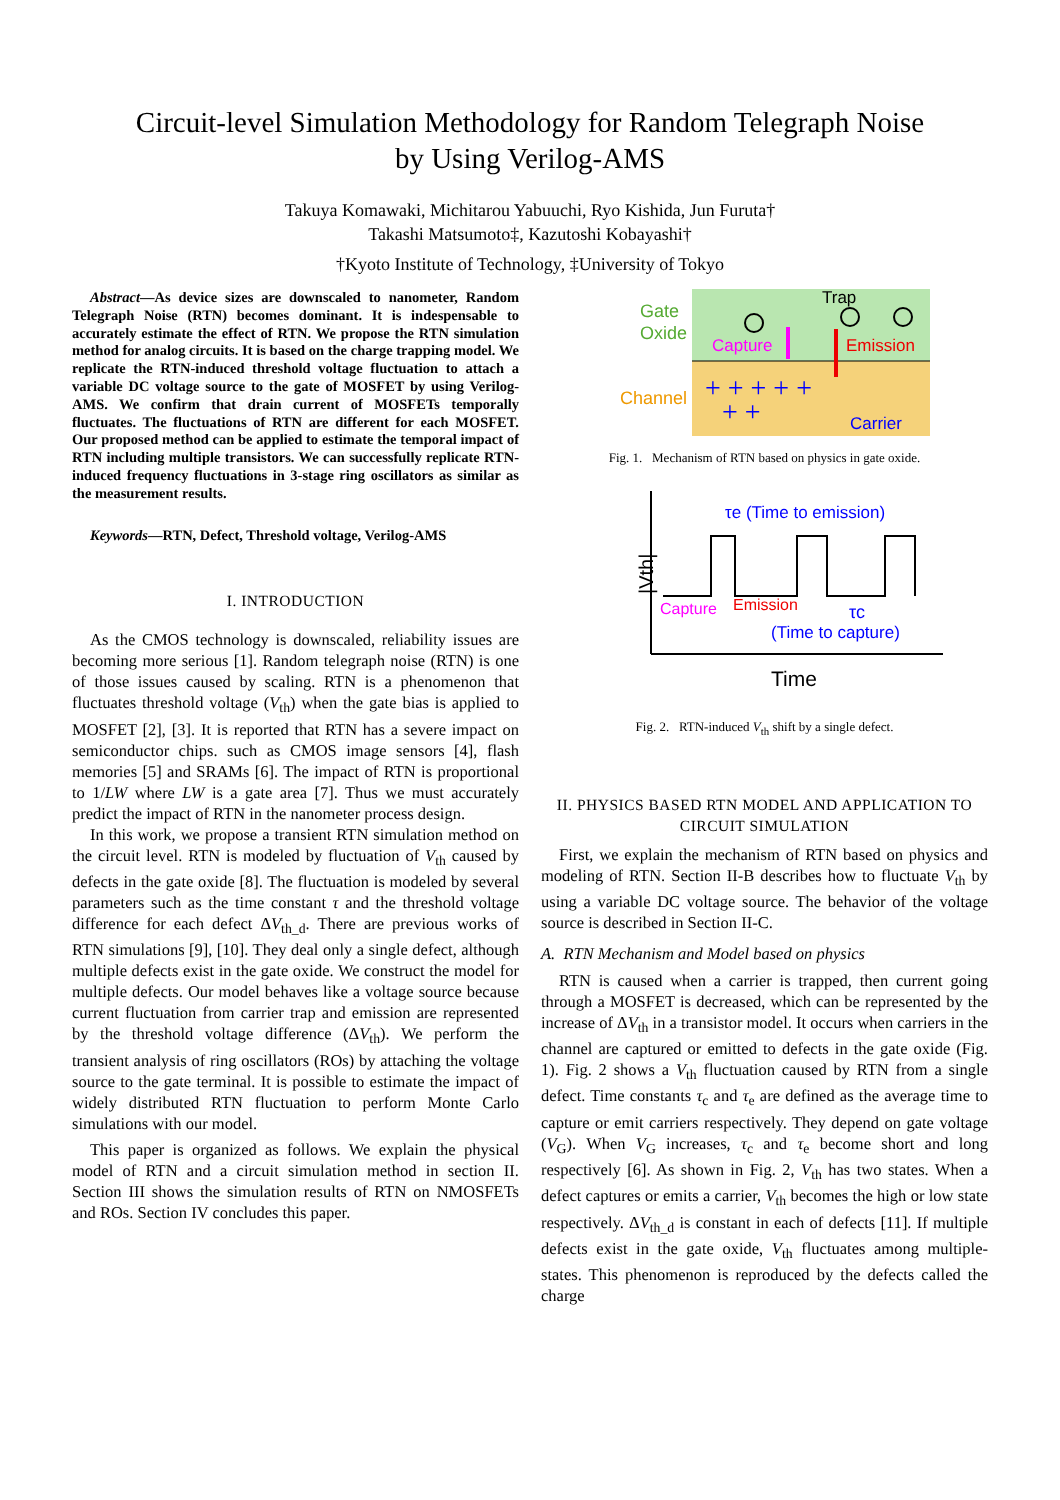Circuit-level Simulation Methodology for Random Telegraph Noise
by Using Verilog-AMS
Takuya Komawaki, Michitarou Yabuuchi, Ryo Kishida, Jun Furuta†
Takashi Matsumoto‡, Kazutoshi Kobayashi†
†Kyoto Institute of Technology, ‡University of Tokyo
Abstract—As device sizes are downscaled to nanometer, Random Telegraph Noise (RTN) becomes dominant. It is indespensable to accurately estimate the effect of RTN. We propose the RTN simulation method for analog circuits. It is based on the charge trapping model. We replicate the RTN-induced threshold voltage fluctuation to attach a variable DC voltage source to the gate of MOSFET by using Verilog-AMS. We confirm that drain current of MOSFETs temporally fluctuates. The fluctuations of RTN are different for each MOSFET. Our proposed method can be applied to estimate the temporal impact of RTN including multiple transistors. We can successfully replicate RTN-induced frequency fluctuations in 3-stage ring oscillators as similar as the measurement results.
Keywords—RTN, Defect, Threshold voltage, Verilog-AMS
I. INTRODUCTION
As the CMOS technology is downscaled, reliability issues are becoming more serious [1]. Random telegraph noise (RTN) is one of those issues caused by scaling. RTN is a phenomenon that fluctuates threshold voltage (V<sub>th</sub>) when the gate bias is applied to MOSFET [2], [3]. It is reported that RTN has a severe impact on semiconductor chips. such as CMOS image sensors [4], flash memories [5] and SRAMs [6]. The impact of RTN is proportional to 1/LW where LW is a gate area [7]. Thus we must accurately predict the impact of RTN in the nanometer process design.
In this work, we propose a transient RTN simulation method on the circuit level. RTN is modeled by fluctuation of V<sub>th</sub> caused by defects in the gate oxide [8]. The fluctuation is modeled by several parameters such as the time constant τ and the threshold voltage difference for each defect ΔV<sub>th_d</sub>. There are previous works of RTN simulations [9], [10]. They deal only a single defect, although multiple defects exist in the gate oxide. We construct the model for multiple defects. Our model behaves like a voltage source because current fluctuation from carrier trap and emission are represented by the threshold voltage difference (ΔV<sub>th</sub>). We perform the transient analysis of ring oscillators (ROs) by attaching the voltage source to the gate terminal. It is possible to estimate the impact of widely distributed RTN fluctuation to perform Monte Carlo simulations with our model.
This paper is organized as follows. We explain the physical model of RTN and a circuit simulation method in section II. Section III shows the simulation results of RTN on NMOSFETs and ROs. Section IV concludes this paper.
Gate
Oxide
Channel
Trap
Capture
Emission
Carrier
+ + + + +
+ +
Fig. 1. Mechanism of RTN based on physics in gate oxide.
|Vth|
τe (Time to emission)
Capture
Emission
τc
(Time to capture)
Time
Fig. 2. RTN-induced V<sub>th</sub> shift by a single defect.
II. PHYSICS BASED RTN MODEL AND APPLICATION TO CIRCUIT SIMULATION
First, we explain the mechanism of RTN based on physics and modeling of RTN. Section II-B describes how to fluctuate V<sub>th</sub> by using a variable DC voltage source. The behavior of the voltage source is described in Section II-C.
A. RTN Mechanism and Model based on physics
RTN is caused when a carrier is trapped, then current going through a MOSFET is decreased, which can be represented by the increase of ΔV<sub>th</sub> in a transistor model. It occurs when carriers in the channel are captured or emitted to defects in the gate oxide (Fig. 1). Fig. 2 shows a V<sub>th</sub> fluctuation caused by RTN from a single defect. Time constants τ<sub>c</sub> and τ<sub>e</sub> are defined as the average time to capture or emit carriers respectively. They depend on gate voltage (V<sub>G</sub>). When V<sub>G</sub> increases, τ<sub>c</sub> and τ<sub>e</sub> become short and long respectively [6]. As shown in Fig. 2, V<sub>th</sub> has two states. When a defect captures or emits a carrier, V<sub>th</sub> becomes the high or low state respectively. ΔV<sub>th_d</sub> is constant in each of defects [11]. If multiple defects exist in the gate oxide, V<sub>th</sub> fluctuates among multiple-states. This phenomenon is reproduced by the defects called the charge